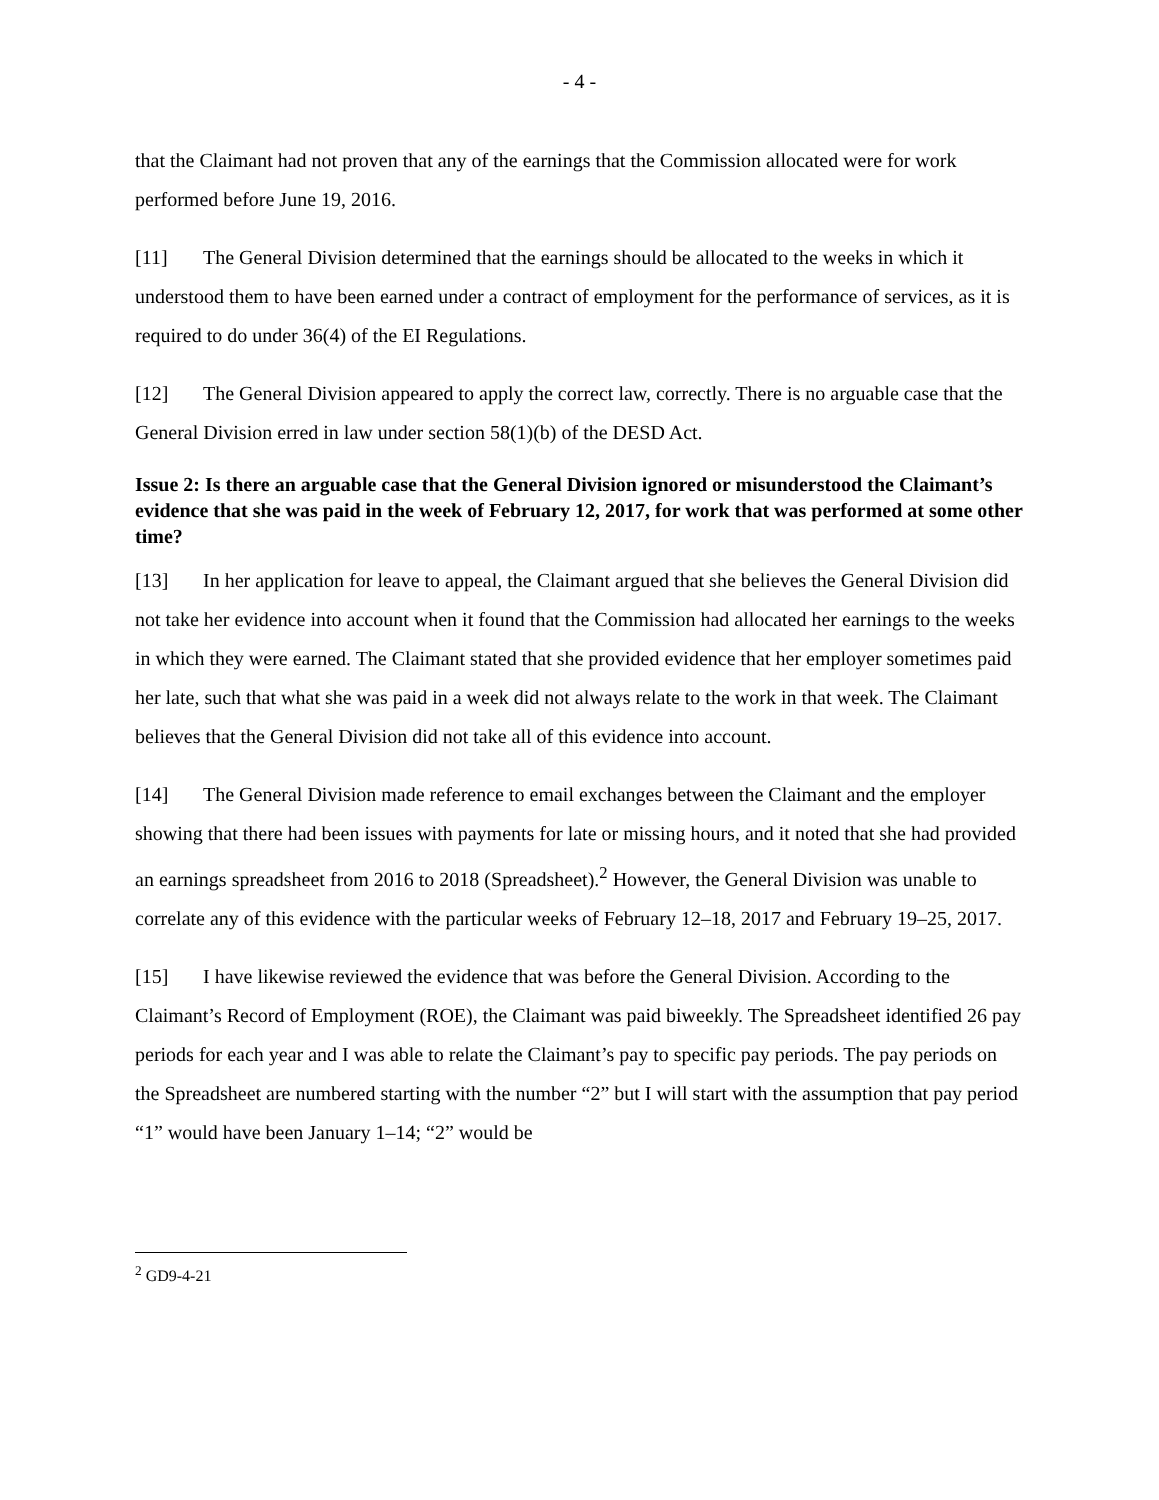- 4 -
that the Claimant had not proven that any of the earnings that the Commission allocated were for work performed before June 19, 2016.
[11] The General Division determined that the earnings should be allocated to the weeks in which it understood them to have been earned under a contract of employment for the performance of services, as it is required to do under 36(4) of the EI Regulations.
[12] The General Division appeared to apply the correct law, correctly. There is no arguable case that the General Division erred in law under section 58(1)(b) of the DESD Act.
Issue 2: Is there an arguable case that the General Division ignored or misunderstood the Claimant’s evidence that she was paid in the week of February 12, 2017, for work that was performed at some other time?
[13] In her application for leave to appeal, the Claimant argued that she believes the General Division did not take her evidence into account when it found that the Commission had allocated her earnings to the weeks in which they were earned. The Claimant stated that she provided evidence that her employer sometimes paid her late, such that what she was paid in a week did not always relate to the work in that week. The Claimant believes that the General Division did not take all of this evidence into account.
[14] The General Division made reference to email exchanges between the Claimant and the employer showing that there had been issues with payments for late or missing hours, and it noted that she had provided an earnings spreadsheet from 2016 to 2018 (Spreadsheet).<sup>2</sup> However, the General Division was unable to correlate any of this evidence with the particular weeks of February 12–18, 2017 and February 19–25, 2017.
[15] I have likewise reviewed the evidence that was before the General Division. According to the Claimant’s Record of Employment (ROE), the Claimant was paid biweekly. The Spreadsheet identified 26 pay periods for each year and I was able to relate the Claimant’s pay to specific pay periods. The pay periods on the Spreadsheet are numbered starting with the number “2” but I will start with the assumption that pay period “1” would have been January 1–14; “2” would be
<sup>2</sup> GD9-4-21